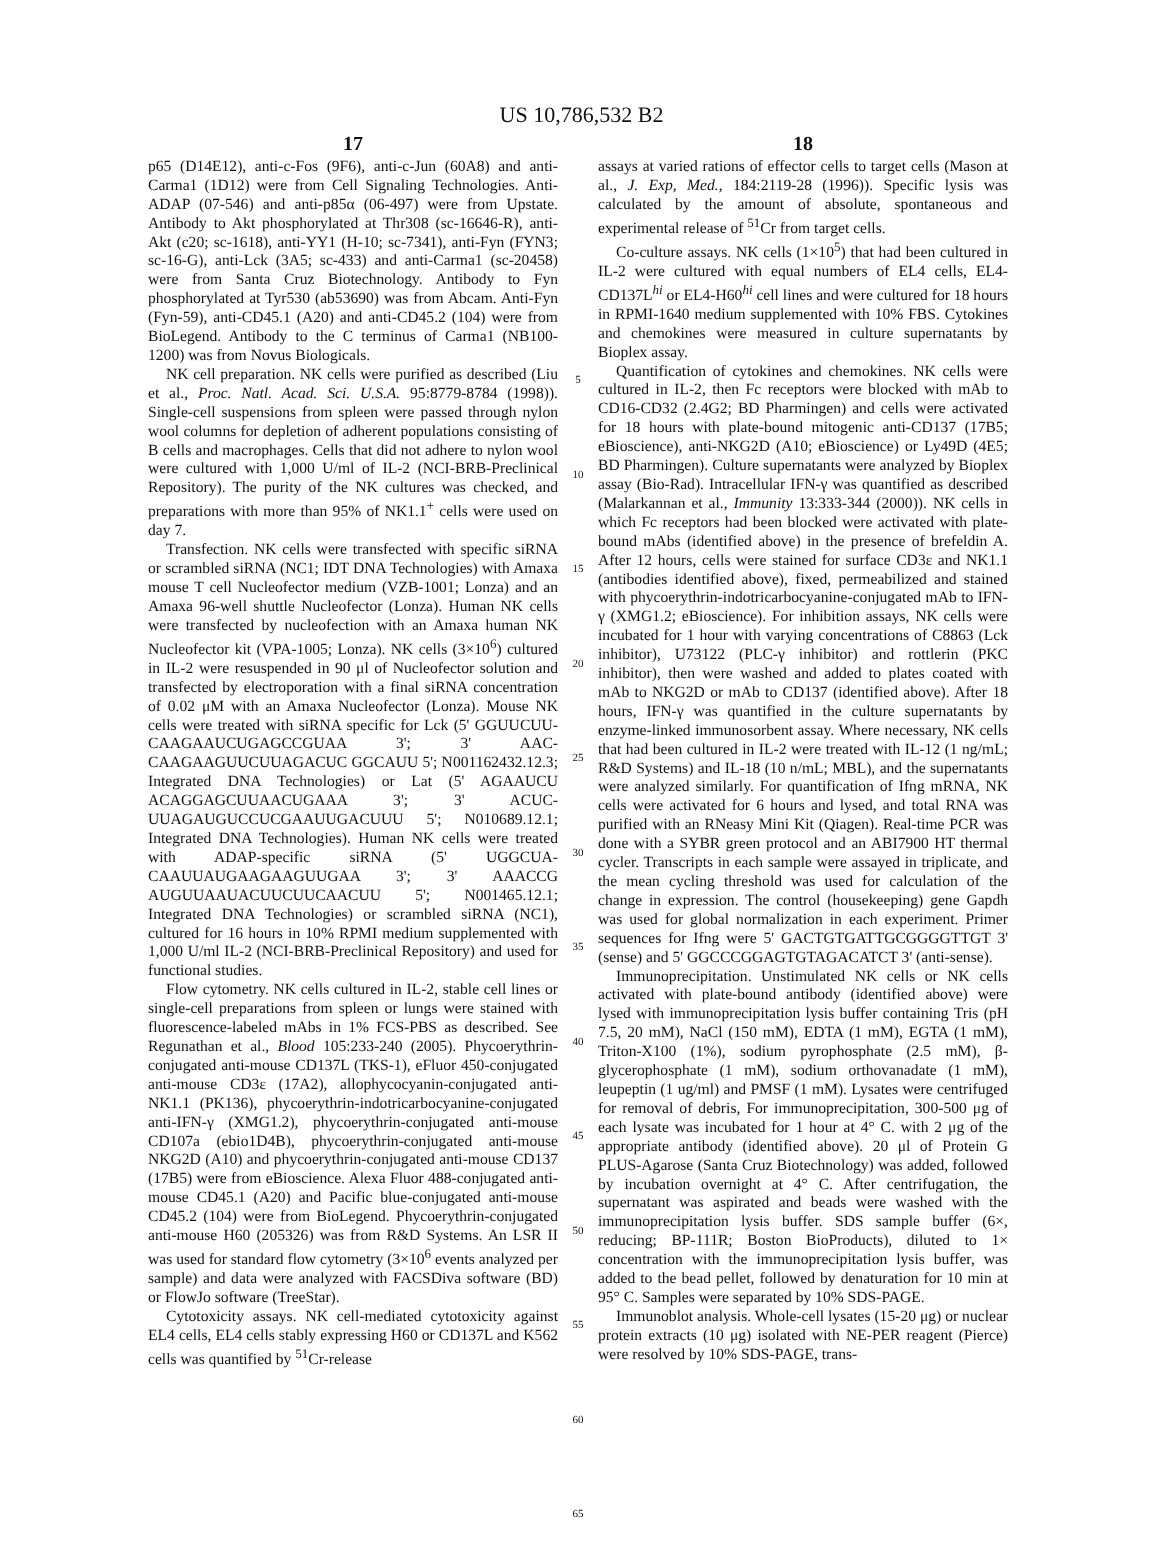US 10,786,532 B2
17
p65 (D14E12), anti-c-Fos (9F6), anti-c-Jun (60A8) and anti-Carma1 (1D12) were from Cell Signaling Technologies. Anti-ADAP (07-546) and anti-p85α (06-497) were from Upstate. Antibody to Akt phosphorylated at Thr308 (sc-16646-R), anti-Akt (c20; sc-1618), anti-YY1 (H-10; sc-7341), anti-Fyn (FYN3; sc-16-G), anti-Lck (3A5; sc-433) and anti-Carma1 (sc-20458) were from Santa Cruz Biotechnology. Antibody to Fyn phosphorylated at Tyr530 (ab53690) was from Abcam. Anti-Fyn (Fyn-59), anti-CD45.1 (A20) and anti-CD45.2 (104) were from BioLegend. Antibody to the C terminus of Carma1 (NB100-1200) was from Novus Biologicals.
NK cell preparation. NK cells were purified as described (Liu et al., Proc. Natl. Acad. Sci. U.S.A. 95:8779-8784 (1998)). Single-cell suspensions from spleen were passed through nylon wool columns for depletion of adherent populations consisting of B cells and macrophages. Cells that did not adhere to nylon wool were cultured with 1,000 U/ml of IL-2 (NCI-BRB-Preclinical Repository). The purity of the NK cultures was checked, and preparations with more than 95% of NK1.1<sup>+</sup> cells were used on day 7.
Transfection. NK cells were transfected with specific siRNA or scrambled siRNA (NC1; IDT DNA Technologies) with Amaxa mouse T cell Nucleofector medium (VZB-1001; Lonza) and an Amaxa 96-well shuttle Nucleofector (Lonza). Human NK cells were transfected by nucleofection with an Amaxa human NK Nucleofector kit (VPA-1005; Lonza). NK cells (3×10<sup>6</sup>) cultured in IL-2 were resuspended in 90 μl of Nucleofector solution and transfected by electroporation with a final siRNA concentration of 0.02 μM with an Amaxa Nucleofector (Lonza). Mouse NK cells were treated with siRNA specific for Lck (5' GGUUCUU-CAAGAAUCUGAGCCGUAA 3'; 3' AAC-CAAGAAGUUCUUAGACUC GGCAUU 5'; N001162432.12.3; Integrated DNA Technologies) or Lat (5' AGAAUCU ACAGGAGCUUAACUGAAA 3'; 3' ACUC-UUAGAUGUCCUCGAAUUGACUUU 5'; N010689.12.1; Integrated DNA Technologies). Human NK cells were treated with ADAP-specific siRNA (5' UGGCUA-CAAUUAUGAAGAAGUUGAA 3'; 3' AAACCG AUGUUAAUACUUCUUCAACUU 5'; N001465.12.1; Integrated DNA Technologies) or scrambled siRNA (NC1), cultured for 16 hours in 10% RPMI medium supplemented with 1,000 U/ml IL-2 (NCI-BRB-Preclinical Repository) and used for functional studies.
Flow cytometry. NK cells cultured in IL-2, stable cell lines or single-cell preparations from spleen or lungs were stained with fluorescence-labeled mAbs in 1% FCS-PBS as described. See Regunathan et al., Blood 105:233-240 (2005). Phycoerythrin-conjugated anti-mouse CD137L (TKS-1), eFluor 450-conjugated anti-mouse CD3ε (17A2), allophycocyanin-conjugated anti-NK1.1 (PK136), phycoerythrin-indotricarbocyanine-conjugated anti-IFN-γ (XMG1.2), phycoerythrin-conjugated anti-mouse CD107a (ebio1D4B), phycoerythrin-conjugated anti-mouse NKG2D (A10) and phycoerythrin-conjugated anti-mouse CD137 (17B5) were from eBioscience. Alexa Fluor 488-conjugated anti-mouse CD45.1 (A20) and Pacific blue-conjugated anti-mouse CD45.2 (104) were from BioLegend. Phycoerythrin-conjugated anti-mouse H60 (205326) was from R&D Systems. An LSR II was used for standard flow cytometry (3×10<sup>6</sup> events analyzed per sample) and data were analyzed with FACSDiva software (BD) or FlowJo software (TreeStar).
Cytotoxicity assays. NK cell-mediated cytotoxicity against EL4 cells, EL4 cells stably expressing H60 or CD137L and K562 cells was quantified by <sup>51</sup>Cr-release
5
10
15
20
25
30
35
40
45
50
55
60
65
18
assays at varied rations of effector cells to target cells (Mason at al., J. Exp, Med., 184:2119-28 (1996)). Specific lysis was calculated by the amount of absolute, spontaneous and experimental release of <sup>51</sup>Cr from target cells.
Co-culture assays. NK cells (1×10<sup>5</sup>) that had been cultured in IL-2 were cultured with equal numbers of EL4 cells, EL4-CD137L<sup>hi</sup> or EL4-H60<sup>hi</sup> cell lines and were cultured for 18 hours in RPMI-1640 medium supplemented with 10% FBS. Cytokines and chemokines were measured in culture supernatants by Bioplex assay.
Quantification of cytokines and chemokines. NK cells were cultured in IL-2, then Fc receptors were blocked with mAb to CD16-CD32 (2.4G2; BD Pharmingen) and cells were activated for 18 hours with plate-bound mitogenic anti-CD137 (17B5; eBioscience), anti-NKG2D (A10; eBioscience) or Ly49D (4E5; BD Pharmingen). Culture supernatants were analyzed by Bioplex assay (Bio-Rad). Intracellular IFN-γ was quantified as described (Malarkannan et al., Immunity 13:333-344 (2000)). NK cells in which Fc receptors had been blocked were activated with plate-bound mAbs (identified above) in the presence of brefeldin A. After 12 hours, cells were stained for surface CD3ε and NK1.1 (antibodies identified above), fixed, permeabilized and stained with phycoerythrin-indotricarbocyanine-conjugated mAb to IFN-γ (XMG1.2; eBioscience). For inhibition assays, NK cells were incubated for 1 hour with varying concentrations of C8863 (Lck inhibitor), U73122 (PLC-γ inhibitor) and rottlerin (PKC inhibitor), then were washed and added to plates coated with mAb to NKG2D or mAb to CD137 (identified above). After 18 hours, IFN-γ was quantified in the culture supernatants by enzyme-linked immunosorbent assay. Where necessary, NK cells that had been cultured in IL-2 were treated with IL-12 (1 ng/mL; R&D Systems) and IL-18 (10 n/mL; MBL), and the supernatants were analyzed similarly. For quantification of Ifng mRNA, NK cells were activated for 6 hours and lysed, and total RNA was purified with an RNeasy Mini Kit (Qiagen). Real-time PCR was done with a SYBR green protocol and an ABI7900 HT thermal cycler. Transcripts in each sample were assayed in triplicate, and the mean cycling threshold was used for calculation of the change in expression. The control (housekeeping) gene Gapdh was used for global normalization in each experiment. Primer sequences for Ifng were 5' GACTGTGATTGCGGGGTTGT 3' (sense) and 5' GGCCCGGAGTGTAGACATCT 3' (anti-sense).
Immunoprecipitation. Unstimulated NK cells or NK cells activated with plate-bound antibody (identified above) were lysed with immunoprecipitation lysis buffer containing Tris (pH 7.5, 20 mM), NaCl (150 mM), EDTA (1 mM), EGTA (1 mM), Triton-X100 (1%), sodium pyrophosphate (2.5 mM), β-glycerophosphate (1 mM), sodium orthovanadate (1 mM), leupeptin (1 ug/ml) and PMSF (1 mM). Lysates were centrifuged for removal of debris, For immunoprecipitation, 300-500 μg of each lysate was incubated for 1 hour at 4° C. with 2 μg of the appropriate antibody (identified above). 20 μl of Protein G PLUS-Agarose (Santa Cruz Biotechnology) was added, followed by incubation overnight at 4° C. After centrifugation, the supernatant was aspirated and beads were washed with the immunoprecipitation lysis buffer. SDS sample buffer (6×, reducing; BP-111R; Boston BioProducts), diluted to 1× concentration with the immunoprecipitation lysis buffer, was added to the bead pellet, followed by denaturation for 10 min at 95° C. Samples were separated by 10% SDS-PAGE.
Immunoblot analysis. Whole-cell lysates (15-20 μg) or nuclear protein extracts (10 μg) isolated with NE-PER reagent (Pierce) were resolved by 10% SDS-PAGE, trans-